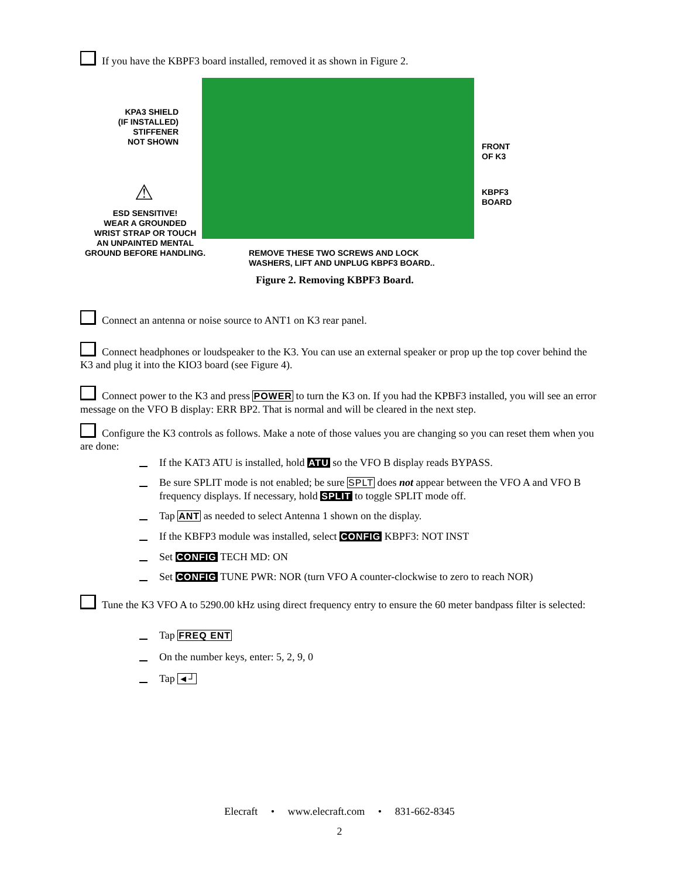If you have the KBPF3 board installed, removed it as shown in Figure 2.
KPA3 SHIELD
(IF INSTALLED)
STIFFENER
NOT SHOWN
FRONT
OF K3
KBPF3
BOARD
⚠
ESD SENSITIVE!
WEAR A GROUNDED
WRIST STRAP OR TOUCH
AN UNPAINTED MENTAL
GROUND BEFORE HANDLING.
REMOVE THESE TWO SCREWS AND LOCK
WASHERS, LIFT AND UNPLUG KBPF3 BOARD..
Figure 2. Removing KBPF3 Board.
Connect an antenna or noise source to ANT1 on K3 rear panel.
Connect headphones or loudspeaker to the K3. You can use an external speaker or prop up the top cover behind the K3 and plug it into the KIO3 board (see Figure 4).
Connect power to the K3 and press POWER to turn the K3 on. If you had the KPBF3 installed, you will see an error message on the VFO B display: ERR BP2. That is normal and will be cleared in the next step.
Configure the K3 controls as follows. Make a note of those values you are changing so you can reset them when you are done:
If the KAT3 ATU is installed, hold ATU so the VFO B display reads BYPASS.
Be sure SPLIT mode is not enabled; be sure SPLT does not appear between the VFO A and VFO B frequency displays. If necessary, hold SPLIT to toggle SPLIT mode off.
Tap ANT as needed to select Antenna 1 shown on the display.
If the KBFP3 module was installed, select CONFIG KBPF3: NOT INST
Set CONFIG TECH MD: ON
Set CONFIG TUNE PWR: NOR (turn VFO A counter-clockwise to zero to reach NOR)
Tune the K3 VFO A to 5290.00 kHz using direct frequency entry to ensure the 60 meter bandpass filter is selected:
Tap FREQ ENT
On the number keys, enter: 5, 2, 9, 0
Tap ◄┘
Elecraft • www.elecraft.com • 831-662-8345
2